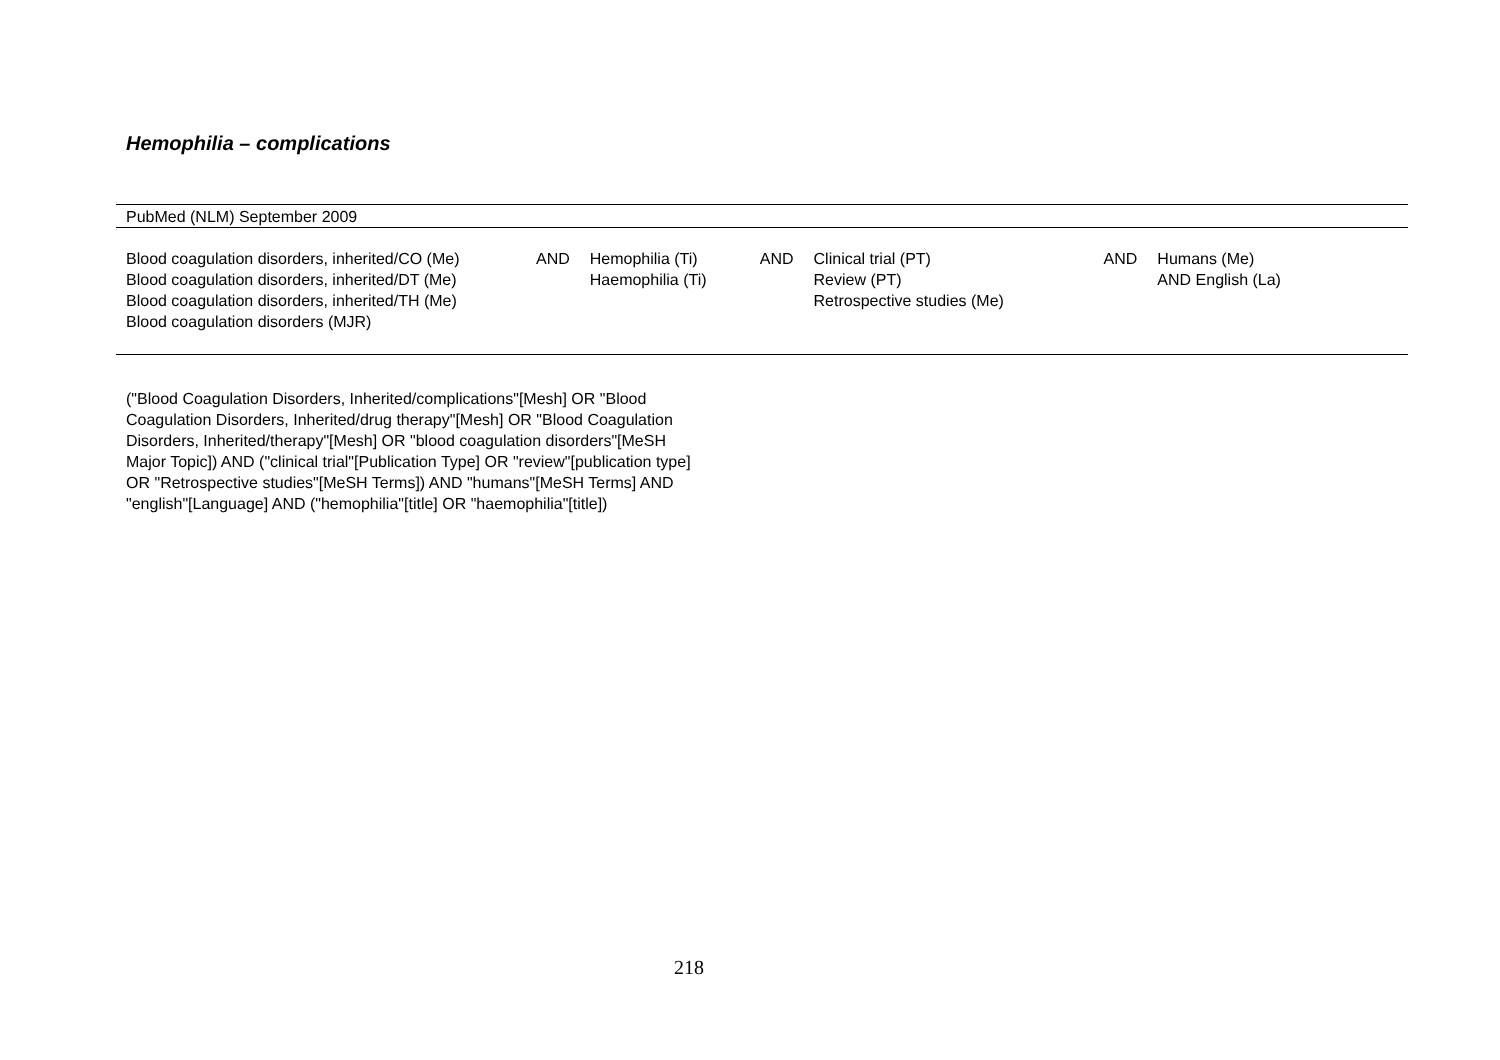Hemophilia – complications
| PubMed (NLM) September 2009 | | | | | | |
| Blood coagulation disorders, inherited/CO (Me) Blood coagulation disorders, inherited/DT (Me) Blood coagulation disorders, inherited/TH (Me) Blood coagulation disorders (MJR) | AND | Hemophilia (Ti) Haemophilia (Ti) | AND | Clinical trial (PT) Review (PT) Retrospective studies (Me) | AND | Humans (Me) AND English (La) |
("Blood Coagulation Disorders, Inherited/complications"[Mesh] OR "Blood Coagulation Disorders, Inherited/drug therapy"[Mesh] OR "Blood Coagulation Disorders, Inherited/therapy"[Mesh] OR "blood coagulation disorders"[MeSH Major Topic]) AND ("clinical trial"[Publication Type] OR "review"[publication type] OR "Retrospective studies"[MeSH Terms]) AND "humans"[MeSH Terms] AND "english"[Language] AND ("hemophilia"[title] OR "haemophilia"[title])
218